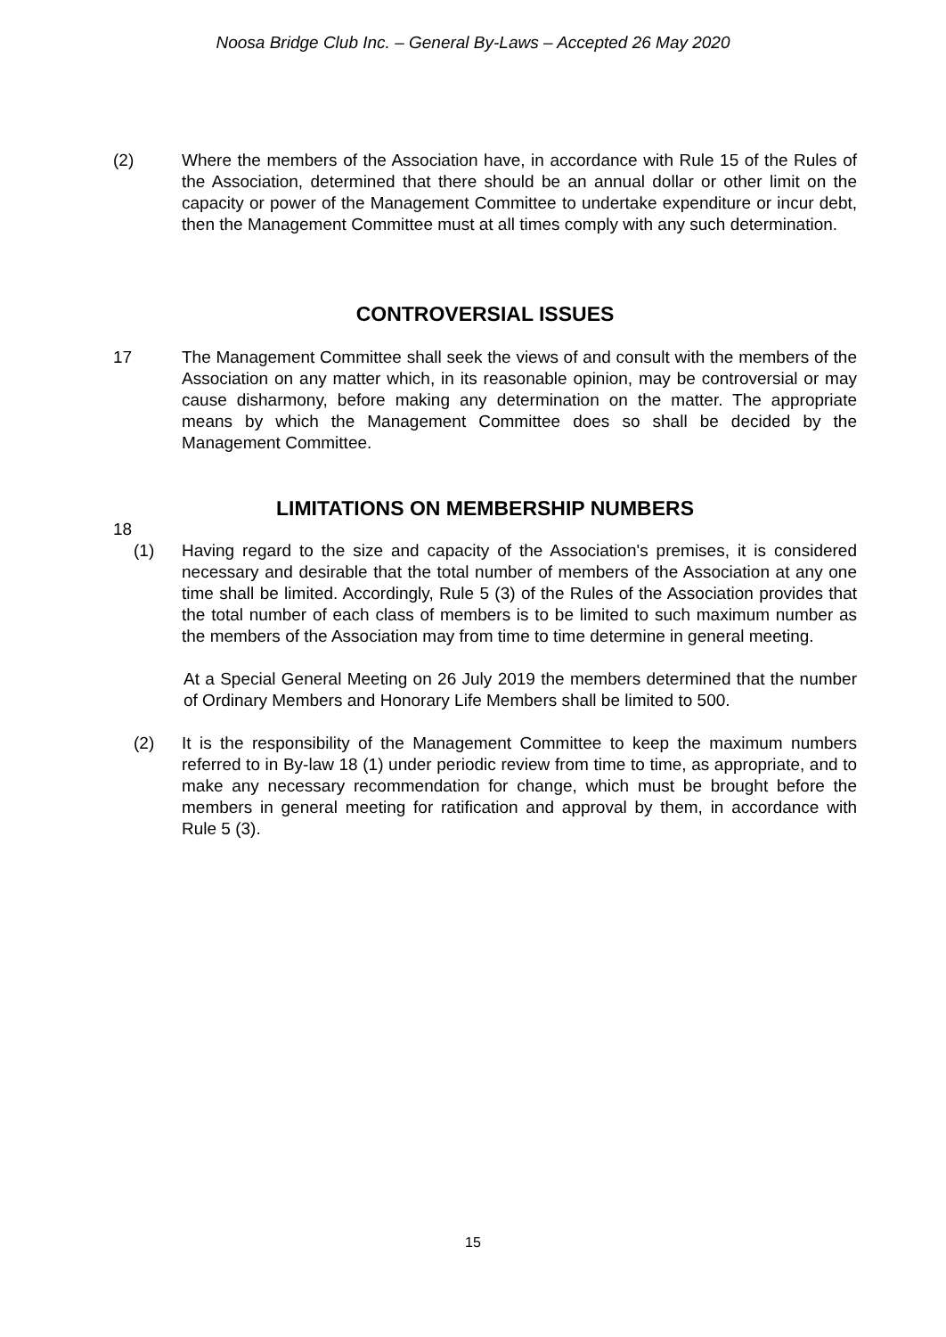Noosa Bridge Club Inc. – General By-Laws – Accepted 26 May 2020
(2) Where the members of the Association have, in accordance with Rule 15 of the Rules of the Association, determined that there should be an annual dollar or other limit on the capacity or power of the Management Committee to undertake expenditure or incur debt, then the Management Committee must at all times comply with any such determination.
CONTROVERSIAL ISSUES
17 The Management Committee shall seek the views of and consult with the members of the Association on any matter which, in its reasonable opinion, may be controversial or may cause disharmony, before making any determination on the matter. The appropriate means by which the Management Committee does so shall be decided by the Management Committee.
LIMITATIONS ON MEMBERSHIP NUMBERS
18
(1) Having regard to the size and capacity of the Association's premises, it is considered necessary and desirable that the total number of members of the Association at any one time shall be limited. Accordingly, Rule 5 (3) of the Rules of the Association provides that the total number of each class of members is to be limited to such maximum number as the members of the Association may from time to time determine in general meeting.
At a Special General Meeting on 26 July 2019 the members determined that the number of Ordinary Members and Honorary Life Members shall be limited to 500.
(2) It is the responsibility of the Management Committee to keep the maximum numbers referred to in By-law 18 (1) under periodic review from time to time, as appropriate, and to make any necessary recommendation for change, which must be brought before the members in general meeting for ratification and approval by them, in accordance with Rule 5 (3).
15